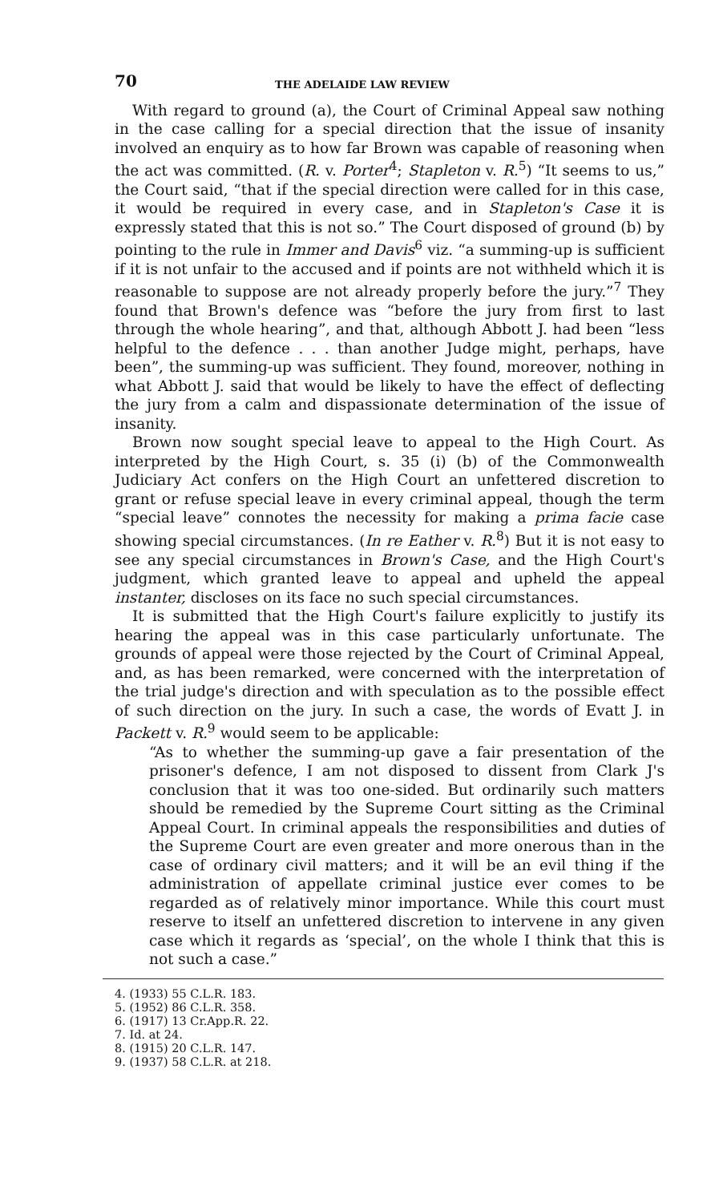70 THE ADELAIDE LAW REVIEW
With regard to ground (a), the Court of Criminal Appeal saw nothing in the case calling for a special direction that the issue of insanity involved an enquiry as to how far Brown was capable of reasoning when the act was committed. (R. v. Porter<sup>4</sup>; Stapleton v. R.<sup>5</sup>) “It seems to us,” the Court said, “that if the special direction were called for in this case, it would be required in every case, and in Stapleton's Case it is expressly stated that this is not so.” The Court disposed of ground (b) by pointing to the rule in Immer and Davis<sup>6</sup> viz. “a summing-up is sufficient if it is not unfair to the accused and if points are not withheld which it is reasonable to suppose are not already properly before the jury.”<sup>7</sup> They found that Brown's defence was “before the jury from first to last through the whole hearing”, and that, although Abbott J. had been “less helpful to the defence . . . than another Judge might, perhaps, have been”, the summing-up was sufficient. They found, moreover, nothing in what Abbott J. said that would be likely to have the effect of deflecting the jury from a calm and dispassionate determination of the issue of insanity.
Brown now sought special leave to appeal to the High Court. As interpreted by the High Court, s. 35 (i) (b) of the Commonwealth Judiciary Act confers on the High Court an unfettered discretion to grant or refuse special leave in every criminal appeal, though the term “special leave” connotes the necessity for making a prima facie case showing special circumstances. (In re Eather v. R.<sup>8</sup>) But it is not easy to see any special circumstances in Brown's Case, and the High Court's judgment, which granted leave to appeal and upheld the appeal instanter, discloses on its face no such special circumstances.
It is submitted that the High Court's failure explicitly to justify its hearing the appeal was in this case particularly unfortunate. The grounds of appeal were those rejected by the Court of Criminal Appeal, and, as has been remarked, were concerned with the interpretation of the trial judge's direction and with speculation as to the possible effect of such direction on the jury. In such a case, the words of Evatt J. in Packett v. R.<sup>9</sup> would seem to be applicable:
“As to whether the summing-up gave a fair presentation of the prisoner's defence, I am not disposed to dissent from Clark J's conclusion that it was too one-sided. But ordinarily such matters should be remedied by the Supreme Court sitting as the Criminal Appeal Court. In criminal appeals the responsibilities and duties of the Supreme Court are even greater and more onerous than in the case of ordinary civil matters; and it will be an evil thing if the administration of appellate criminal justice ever comes to be regarded as of relatively minor importance. While this court must reserve to itself an unfettered discretion to intervene in any given case which it regards as ‘special’, on the whole I think that this is not such a case.”
4. (1933) 55 C.L.R. 183.
5. (1952) 86 C.L.R. 358.
6. (1917) 13 Cr.App.R. 22.
7. Id. at 24.
8. (1915) 20 C.L.R. 147.
9. (1937) 58 C.L.R. at 218.